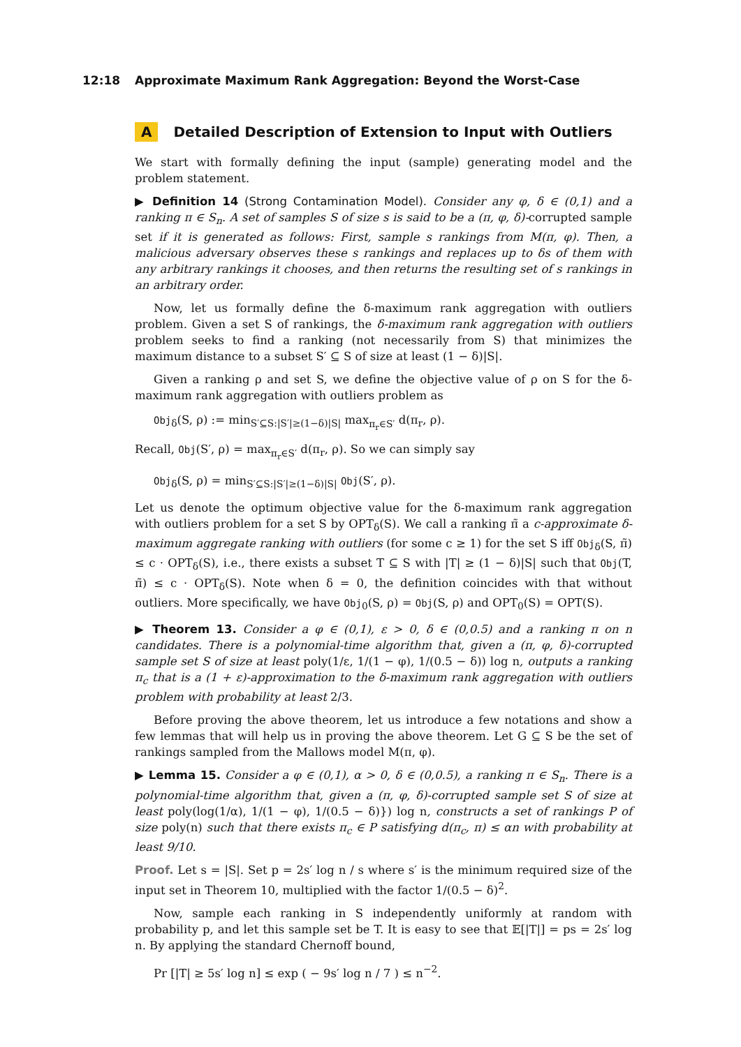12:18 Approximate Maximum Rank Aggregation: Beyond the Worst-Case
A Detailed Description of Extension to Input with Outliers
We start with formally defining the input (sample) generating model and the problem statement.
▶ Definition 14 (Strong Contamination Model). Consider any φ, δ ∈ (0,1) and a ranking π ∈ S<sub>n</sub>. A set of samples S of size s is said to be a (π, φ, δ)-corrupted sample set if it is generated as follows: First, sample s rankings from M(π, φ). Then, a malicious adversary observes these s rankings and replaces up to δs of them with any arbitrary rankings it chooses, and then returns the resulting set of s rankings in an arbitrary order.
Now, let us formally define the δ-maximum rank aggregation with outliers problem. Given a set S of rankings, the δ-maximum rank aggregation with outliers problem seeks to find a ranking (not necessarily from S) that minimizes the maximum distance to a subset S′ ⊆ S of size at least (1 − δ)|S|.
Given a ranking ρ and set S, we define the objective value of ρ on S for the δ-maximum rank aggregation with outliers problem as
Obj<sub>δ</sub>(S, ρ) := min<sub>S′⊆S:|S′|≥(1−δ)|S|</sub> max<sub>π<sub>r</sub>∈S′</sub> d(π<sub>r</sub>, ρ).
Recall, Obj(S′, ρ) = max<sub>π<sub>r</sub>∈S′</sub> d(π<sub>r</sub>, ρ). So we can simply say
Obj<sub>δ</sub>(S, ρ) = min<sub>S′⊆S:|S′|≥(1−δ)|S|</sub> Obj(S′, ρ).
Let us denote the optimum objective value for the δ-maximum rank aggregation with outliers problem for a set S by OPT<sub>δ</sub>(S). We call a ranking π̃ a c-approximate δ-maximum aggregate ranking with outliers (for some c ≥ 1) for the set S iff Obj<sub>δ</sub>(S, π̃) ≤ c · OPT<sub>δ</sub>(S), i.e., there exists a subset T ⊆ S with |T| ≥ (1 − δ)|S| such that Obj(T, π̃) ≤ c · OPT<sub>δ</sub>(S). Note when δ = 0, the definition coincides with that without outliers. More specifically, we have Obj<sub>0</sub>(S, ρ) = Obj(S, ρ) and OPT<sub>0</sub>(S) = OPT(S).
▶ Theorem 13. Consider a φ ∈ (0,1), ε > 0, δ ∈ (0,0.5) and a ranking π on n candidates. There is a polynomial-time algorithm that, given a (π, φ, δ)-corrupted sample set S of size at least poly(1/ε, 1/(1 − φ), 1/(0.5 − δ)) log n, outputs a ranking π<sub>c</sub> that is a (1 + ε)-approximation to the δ-maximum rank aggregation with outliers problem with probability at least 2/3.
Before proving the above theorem, let us introduce a few notations and show a few lemmas that will help us in proving the above theorem. Let G ⊆ S be the set of rankings sampled from the Mallows model M(π, φ).
▶ Lemma 15. Consider a φ ∈ (0,1), α > 0, δ ∈ (0,0.5), a ranking π ∈ S<sub>n</sub>. There is a polynomial-time algorithm that, given a (π, φ, δ)-corrupted sample set S of size at least poly(log(1/α), 1/(1 − φ), 1/(0.5 − δ)}) log n, constructs a set of rankings P of size poly(n) such that there exists π<sub>c</sub> ∈ P satisfying d(π<sub>c</sub>, π) ≤ αn with probability at least 9/10.
Proof. Let s = |S|. Set p = 2s′ log n / s where s′ is the minimum required size of the input set in Theorem 10, multiplied with the factor 1/(0.5 − δ)<sup>2</sup>.
Now, sample each ranking in S independently uniformly at random with probability p, and let this sample set be T. It is easy to see that 𝔼[|T|] = ps = 2s′ log n. By applying the standard Chernoff bound,
Pr [|T| ≥ 5s′ log n] ≤ exp ( − 9s′ log n / 7 ) ≤ n<sup>−2</sup>.